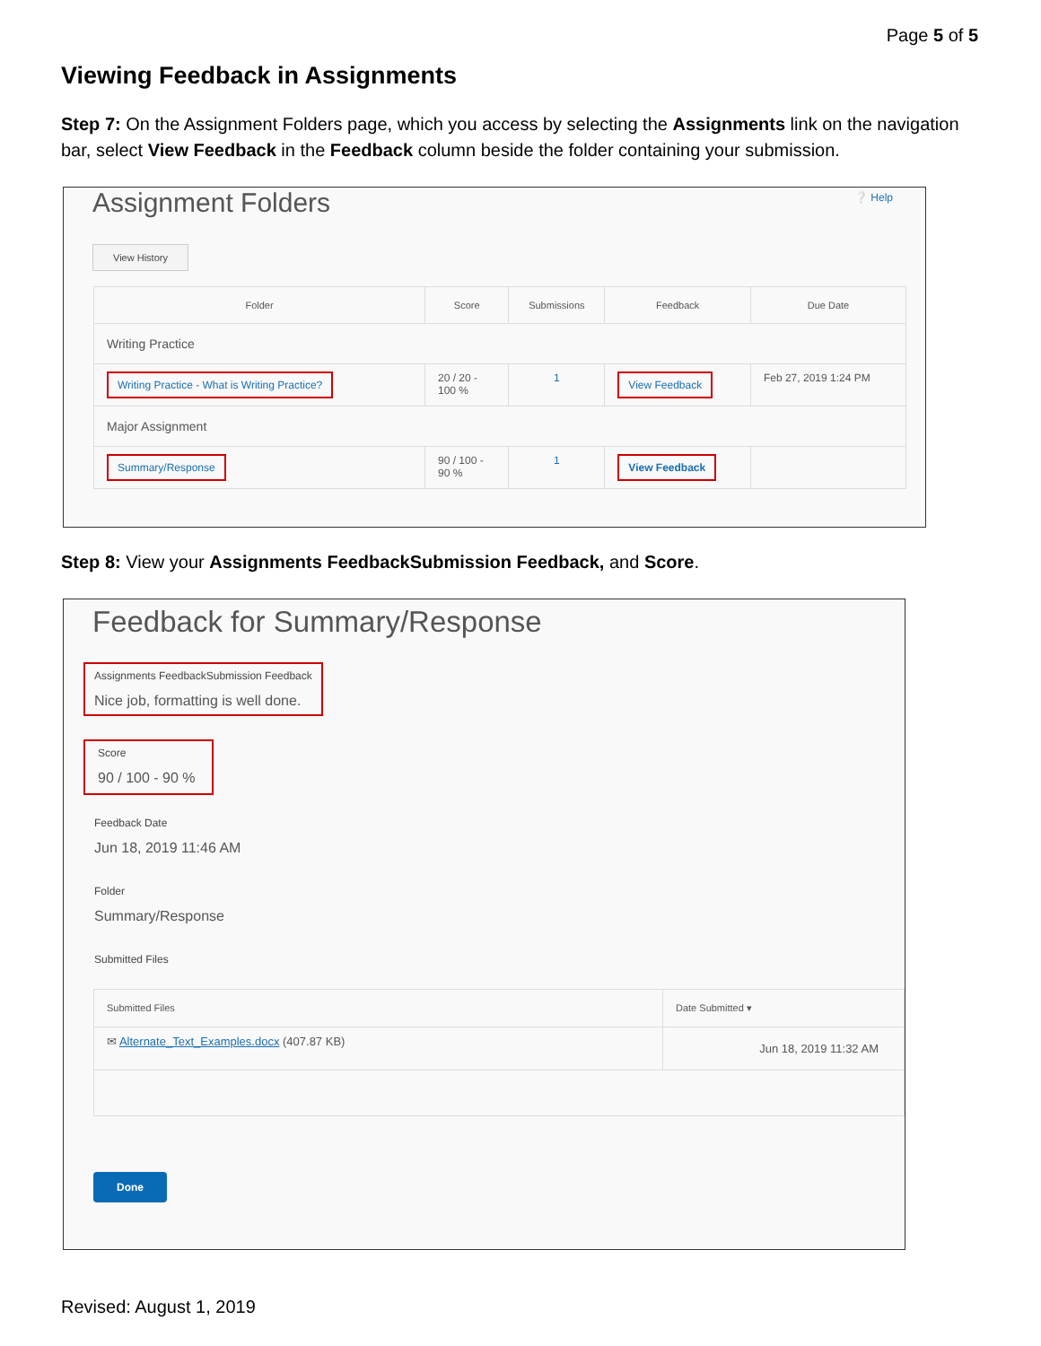Page 5 of 5
Viewing Feedback in Assignments
Step 7: On the Assignment Folders page, which you access by selecting the Assignments link on the navigation bar, select View Feedback in the Feedback column beside the folder containing your submission.
Assignment Folders
❔ Help
View History
| Folder | Score | Submissions | Feedback | Due Date |
| --- | --- | --- | --- | --- |
| Writing Practice | | | | |
| Writing Practice - What is Writing Practice? | 20 / 20 - 100 % | 1 | View Feedback | Feb 27, 2019 1:24 PM |
| Major Assignment | | | | |
| Summary/Response | 90 / 100 - 90 % | 1 | View Feedback | |
Step 8: View your Assignments FeedbackSubmission Feedback, and Score.
Feedback for Summary/Response
Assignments FeedbackSubmission Feedback
Nice job, formatting is well done.
Score
90 / 100 - 90 %
Feedback Date
Jun 18, 2019 11:46 AM
Folder
Summary/Response
Submitted Files
| Submitted Files | Date Submitted ▾ |
| --- | --- |
| ✉ Alternate_Text_Examples.docx (407.87 KB) | Jun 18, 2019 11:32 AM |
Done
Revised: August 1, 2019